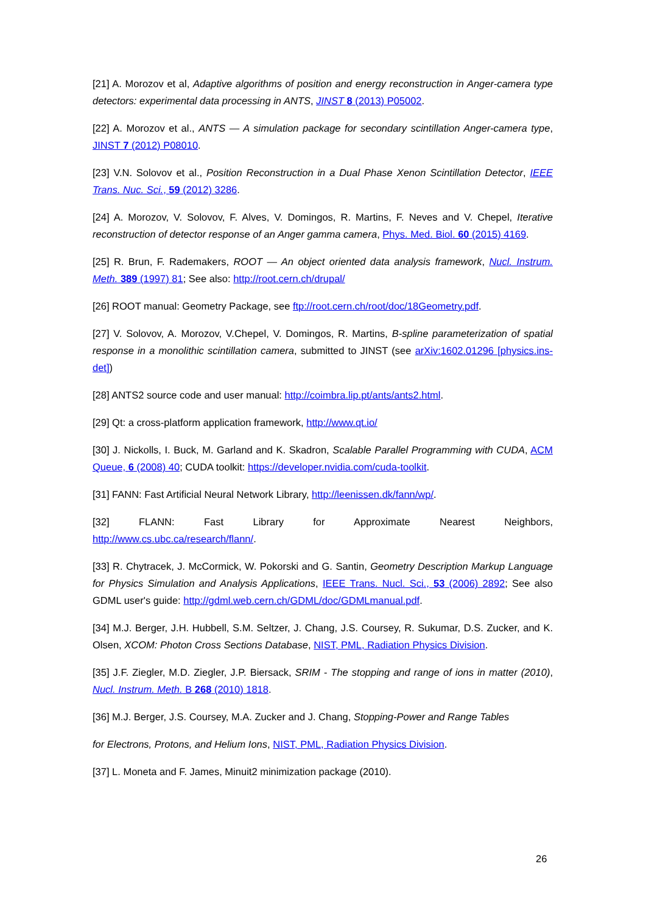[21] A. Morozov et al, Adaptive algorithms of position and energy reconstruction in Anger-camera type detectors: experimental data processing in ANTS, JINST 8 (2013) P05002.
[22] A. Morozov et al., ANTS — A simulation package for secondary scintillation Anger-camera type, JINST 7 (2012) P08010.
[23] V.N. Solovov et al., Position Reconstruction in a Dual Phase Xenon Scintillation Detector, IEEE Trans. Nuc. Sci., 59 (2012) 3286.
[24] A. Morozov, V. Solovov, F. Alves, V. Domingos, R. Martins, F. Neves and V. Chepel, Iterative reconstruction of detector response of an Anger gamma camera, Phys. Med. Biol. 60 (2015) 4169.
[25] R. Brun, F. Rademakers, ROOT — An object oriented data analysis framework, Nucl. Instrum. Meth. 389 (1997) 81; See also: http://root.cern.ch/drupal/
[26] ROOT manual: Geometry Package, see ftp://root.cern.ch/root/doc/18Geometry.pdf.
[27] V. Solovov, A. Morozov, V.Chepel, V. Domingos, R. Martins, B-spline parameterization of spatial response in a monolithic scintillation camera, submitted to JINST (see arXiv:1602.01296 [physics.ins-det])
[28] ANTS2 source code and user manual: http://coimbra.lip.pt/ants/ants2.html.
[29] Qt: a cross-platform application framework, http://www.qt.io/
[30] J. Nickolls, I. Buck, M. Garland and K. Skadron, Scalable Parallel Programming with CUDA, ACM Queue, 6 (2008) 40; CUDA toolkit: https://developer.nvidia.com/cuda-toolkit.
[31] FANN: Fast Artificial Neural Network Library, http://leenissen.dk/fann/wp/.
[32] FLANN: Fast Library for Approximate Nearest Neighbors,
http://www.cs.ubc.ca/research/flann/.
[33] R. Chytracek, J. McCormick, W. Pokorski and G. Santin, Geometry Description Markup Language for Physics Simulation and Analysis Applications, IEEE Trans. Nucl. Sci., 53 (2006) 2892; See also GDML user's guide: http://gdml.web.cern.ch/GDML/doc/GDMLmanual.pdf.
[34] M.J. Berger, J.H. Hubbell, S.M. Seltzer, J. Chang, J.S. Coursey, R. Sukumar, D.S. Zucker, and K. Olsen, XCOM: Photon Cross Sections Database, NIST, PML, Radiation Physics Division.
[35] J.F. Ziegler, M.D. Ziegler, J.P. Biersack, SRIM - The stopping and range of ions in matter (2010), Nucl. Instrum. Meth. B 268 (2010) 1818.
[36] M.J. Berger, J.S. Coursey, M.A. Zucker and J. Chang, Stopping-Power and Range Tables
for Electrons, Protons, and Helium Ions, NIST, PML, Radiation Physics Division.
[37] L. Moneta and F. James, Minuit2 minimization package (2010).
26